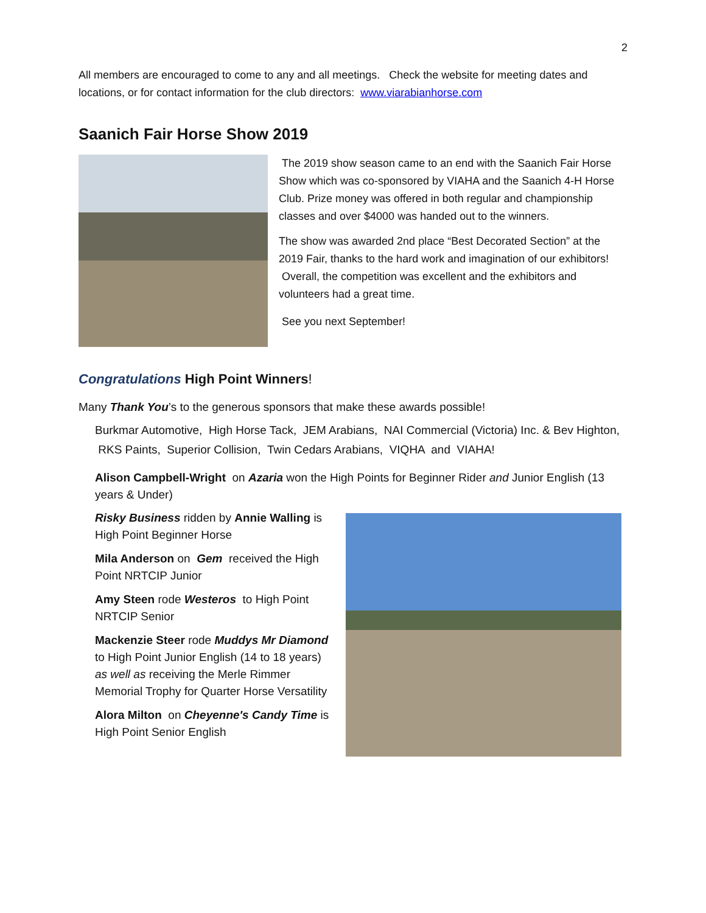2
All members are encouraged to come to any and all meetings. Check the website for meeting dates and locations, or for contact information for the club directors: www.viarabianhorse.com
Saanich Fair Horse Show 2019
The 2019 show season came to an end with the Saanich Fair Horse Show which was co-sponsored by VIAHA and the Saanich 4-H Horse Club. Prize money was offered in both regular and championship classes and over $4000 was handed out to the winners.
The show was awarded 2nd place “Best Decorated Section” at the 2019 Fair, thanks to the hard work and imagination of our exhibitors! Overall, the competition was excellent and the exhibitors and volunteers had a great time.
See you next September!
Congratulations High Point Winners!
Many Thank You’s to the generous sponsors that make these awards possible!
Burkmar Automotive, High Horse Tack, JEM Arabians, NAI Commercial (Victoria) Inc. & Bev Highton, RKS Paints, Superior Collision, Twin Cedars Arabians, VIQHA and VIAHA!
Alison Campbell-Wright on Azaria won the High Points for Beginner Rider and Junior English (13 years & Under)
Risky Business ridden by Annie Walling is High Point Beginner Horse
Mila Anderson on Gem received the High Point NRTCIP Junior
Amy Steen rode Westeros to High Point NRTCIP Senior
Mackenzie Steer rode Muddys Mr Diamond to High Point Junior English (14 to 18 years) as well as receiving the Merle Rimmer Memorial Trophy for Quarter Horse Versatility
Alora Milton on Cheyenne's Candy Time is High Point Senior English